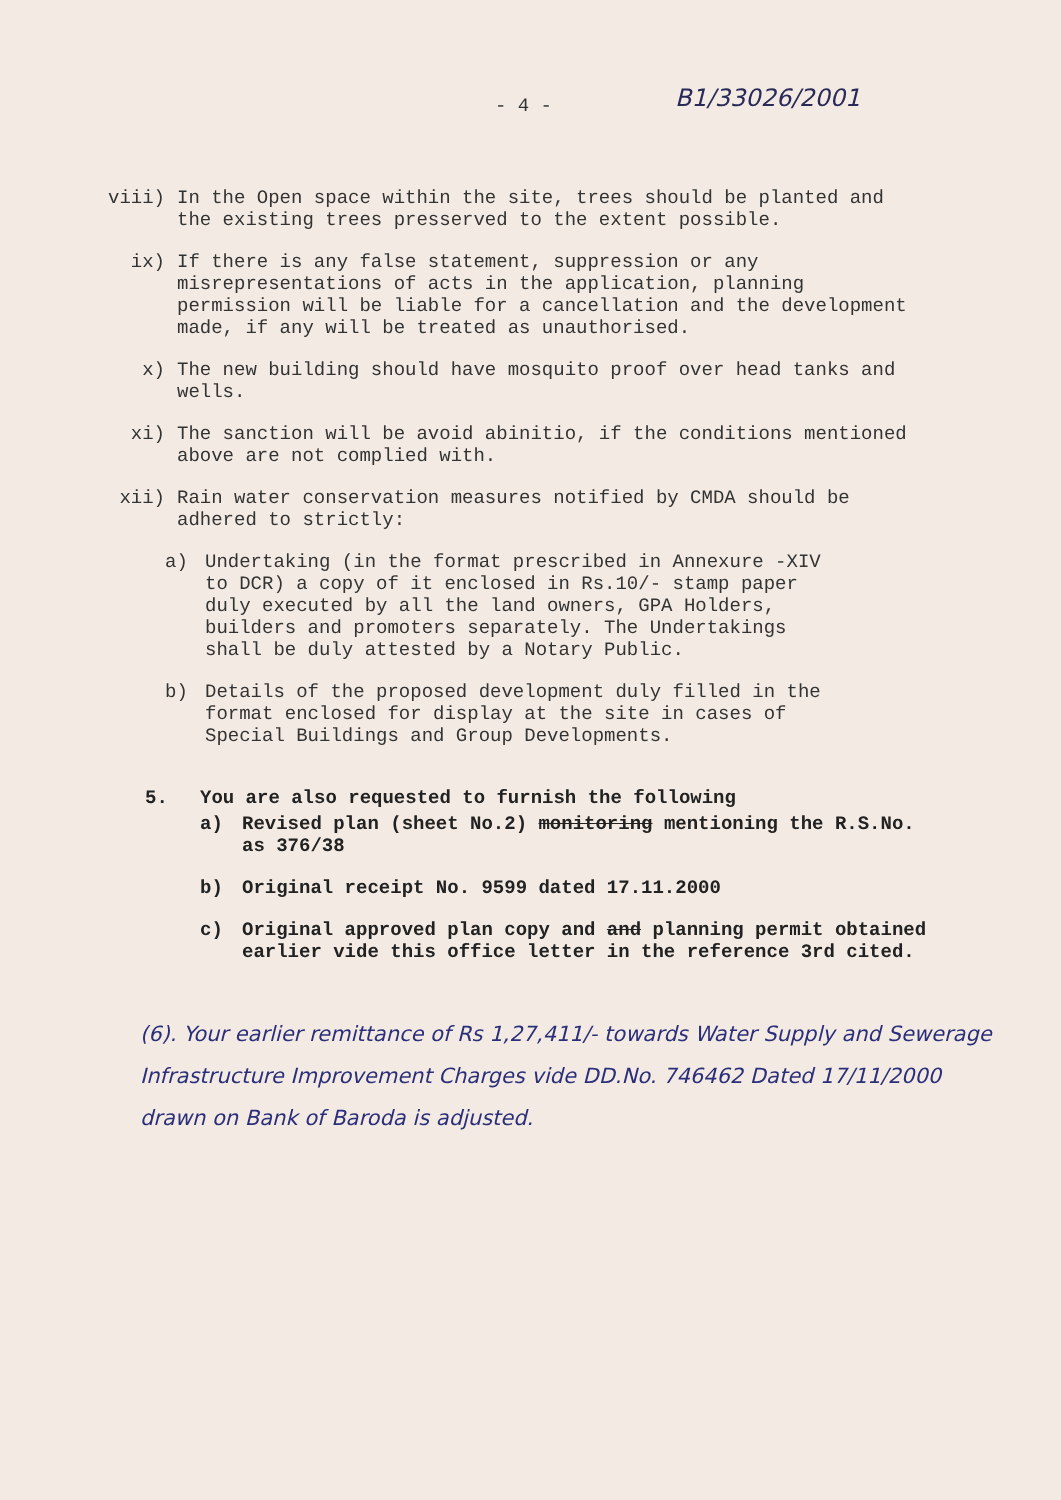- 4 -
B1/33026/2001
viii) In the Open space within the site, trees should be planted and the existing trees presserved to the extent possible.
ix) If there is any false statement, suppression or any misrepresentations of acts in the application, planning permission will be liable for a cancellation and the development made, if any will be treated as unauthorised.
x) The new building should have mosquito proof over head tanks and wells.
xi) The sanction will be avoid abinitio, if the conditions mentioned above are not complied with.
xii) Rain water conservation measures notified by CMDA should be adhered to strictly:
a) Undertaking (in the format prescribed in Annexure -XIV to DCR) a copy of it enclosed in Rs.10/- stamp paper duly executed by all the land owners, GPA Holders, builders and promoters separately. The Undertakings shall be duly attested by a Notary Public.
b) Details of the proposed development duly filled in the format enclosed for display at the site in cases of Special Buildings and Group Developments.
5. You are also requested to furnish the following
a) Revised plan (sheet No.2) monitoring mentioning the R.S.No. as 376/38
b) Original receipt No. 9599 dated 17.11.2000
c) Original approved plan copy and and planning permit obtained earlier vide this office letter in the reference 3rd cited.
(6). Your earlier remittance of Rs 1,27,411/- towards Water Supply and Sewerage Infrastructure Improvement Charges vide DD.No. 746462 Dated 17/11/2000 drawn on Bank of Baroda is adjusted.